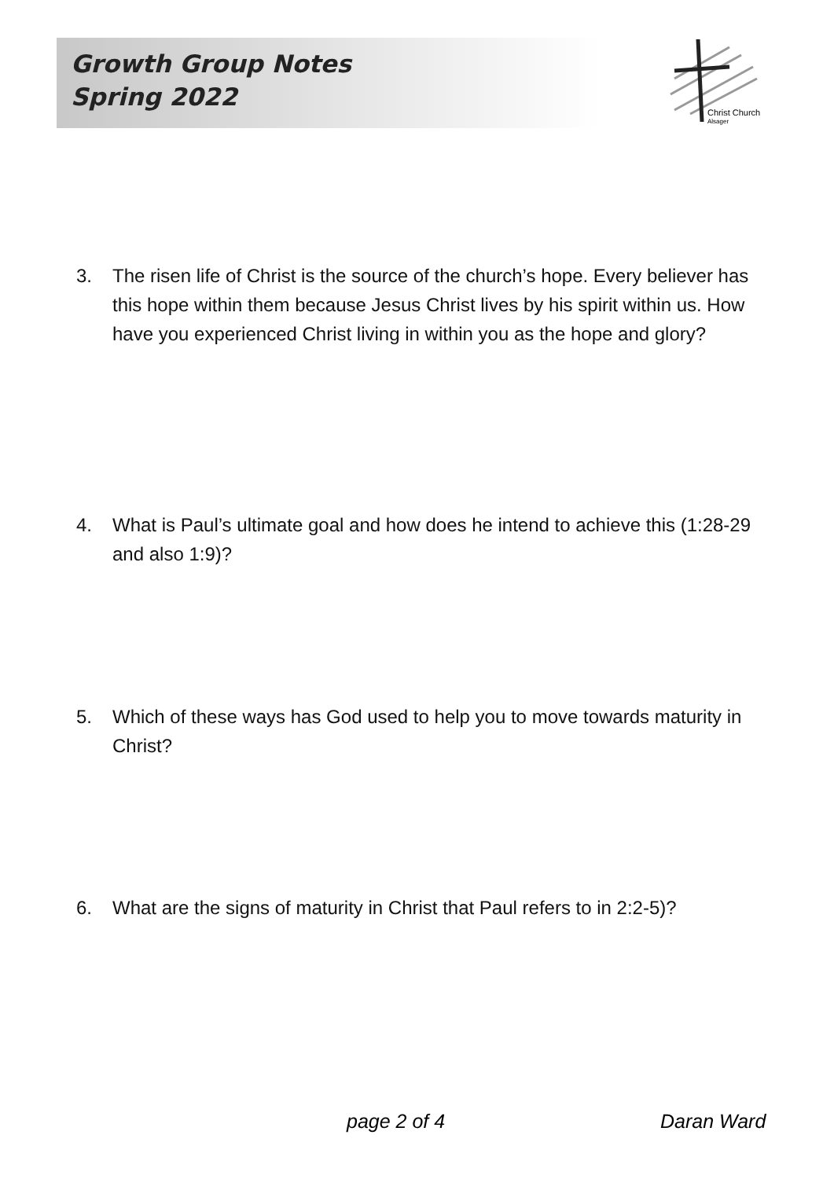Growth Group Notes
Spring 2022
Christ Church
Alsager
3. The risen life of Christ is the source of the church’s hope. Every believer has this hope within them because Jesus Christ lives by his spirit within us. How have you experienced Christ living in within you as the hope and glory?
4. What is Paul’s ultimate goal and how does he intend to achieve this (1:28-29 and also 1:9)?
5. Which of these ways has God used to help you to move towards maturity in Christ?
6. What are the signs of maturity in Christ that Paul refers to in 2:2-5)?
page 2 of 4 Daran Ward